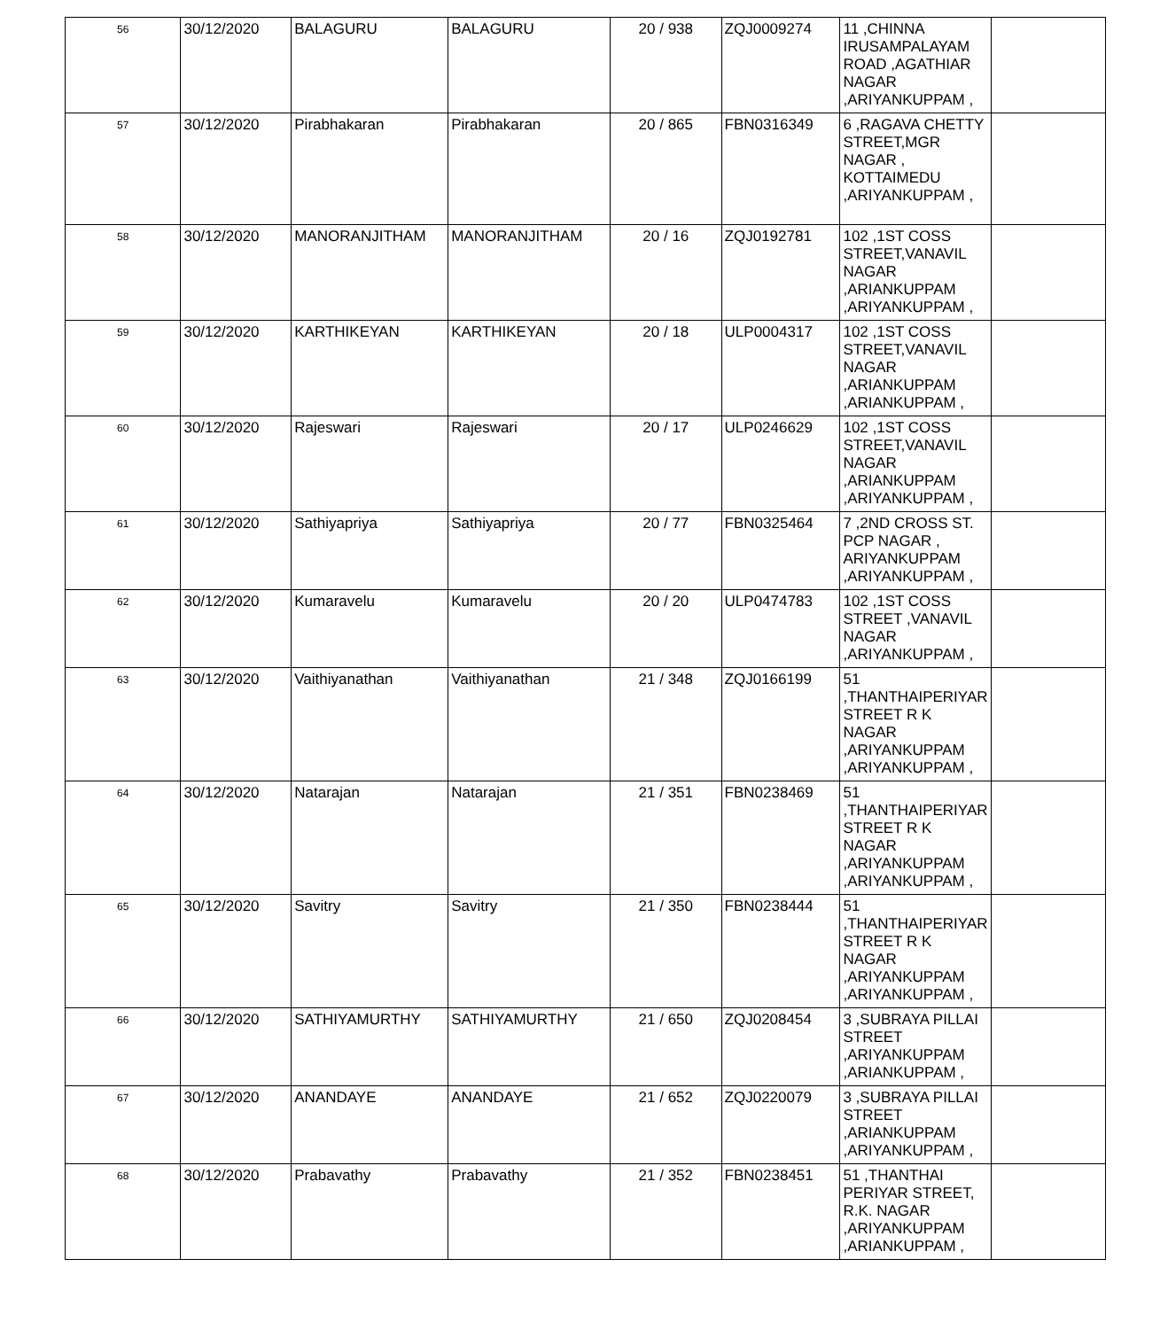| 56 | 30/12/2020 | BALAGURU | BALAGURU | 20 / 938 | ZQJ0009274 | 11 ,CHINNA IRUSAMPALAYAM ROAD ,AGATHIAR NAGAR ,ARIYANKUPPAM , | |
| 57 | 30/12/2020 | Pirabhakaran | Pirabhakaran | 20 / 865 | FBN0316349 | 6 ,RAGAVA CHETTY STREET,MGR NAGAR , KOTTAIMEDU ,ARIYANKUPPAM , | |
| 58 | 30/12/2020 | MANORANJITHAM | MANORANJITHAM | 20 / 16 | ZQJ0192781 | 102 ,1ST COSS STREET,VANAVIL NAGAR ,ARIANKUPPAM ,ARIYANKUPPAM , | |
| 59 | 30/12/2020 | KARTHIKEYAN | KARTHIKEYAN | 20 / 18 | ULP0004317 | 102 ,1ST COSS STREET,VANAVIL NAGAR ,ARIANKUPPAM ,ARIANKUPPAM , | |
| 60 | 30/12/2020 | Rajeswari | Rajeswari | 20 / 17 | ULP0246629 | 102 ,1ST COSS STREET,VANAVIL NAGAR ,ARIANKUPPAM ,ARIYANKUPPAM , | |
| 61 | 30/12/2020 | Sathiyapriya | Sathiyapriya | 20 / 77 | FBN0325464 | 7 ,2ND CROSS ST. PCP NAGAR , ARIYANKUPPAM ,ARIYANKUPPAM , | |
| 62 | 30/12/2020 | Kumaravelu | Kumaravelu | 20 / 20 | ULP0474783 | 102 ,1ST COSS STREET ,VANAVIL NAGAR ,ARIYANKUPPAM , | |
| 63 | 30/12/2020 | Vaithiyanathan | Vaithiyanathan | 21 / 348 | ZQJ0166199 | 51 ,THANTHAIPERIYAR STREET R K NAGAR ,ARIYANKUPPAM ,ARIYANKUPPAM , | |
| 64 | 30/12/2020 | Natarajan | Natarajan | 21 / 351 | FBN0238469 | 51 ,THANTHAIPERIYAR STREET R K NAGAR ,ARIYANKUPPAM ,ARIYANKUPPAM , | |
| 65 | 30/12/2020 | Savitry | Savitry | 21 / 350 | FBN0238444 | 51 ,THANTHAIPERIYAR STREET R K NAGAR ,ARIYANKUPPAM ,ARIYANKUPPAM , | |
| 66 | 30/12/2020 | SATHIYAMURTHY | SATHIYAMURTHY | 21 / 650 | ZQJ0208454 | 3 ,SUBRAYA PILLAI STREET ,ARIYANKUPPAM ,ARIANKUPPAM , | |
| 67 | 30/12/2020 | ANANDAYE | ANANDAYE | 21 / 652 | ZQJ0220079 | 3 ,SUBRAYA PILLAI STREET ,ARIANKUPPAM ,ARIYANKUPPAM , | |
| 68 | 30/12/2020 | Prabavathy | Prabavathy | 21 / 352 | FBN0238451 | 51 ,THANTHAI PERIYAR STREET, R.K. NAGAR ,ARIYANKUPPAM ,ARIANKUPPAM , | |